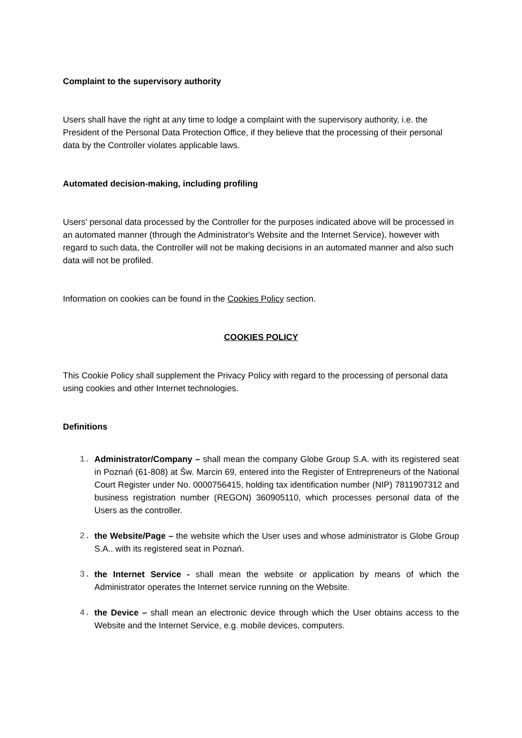Complaint to the supervisory authority
Users shall have the right at any time to lodge a complaint with the supervisory authority, i.e. the President of the Personal Data Protection Office, if they believe that the processing of their personal data by the Controller violates applicable laws.
Automated decision-making, including profiling
Users' personal data processed by the Controller for the purposes indicated above will be processed in an automated manner (through the Administrator's Website and the Internet Service), however with regard to such data, the Controller will not be making decisions in an automated manner and also such data will not be profiled.
Information on cookies can be found in the Cookies Policy section.
COOKIES POLICY
This Cookie Policy shall supplement the Privacy Policy with regard to the processing of personal data using cookies and other Internet technologies.
Definitions
1. Administrator/Company – shall mean the company Globe Group S.A. with its registered seat in Poznań (61-808) at Św. Marcin 69, entered into the Register of Entrepreneurs of the National Court Register under No. 0000756415, holding tax identification number (NIP) 7811907312 and business registration number (REGON) 360905110, which processes personal data of the Users as the controller.
2. the Website/Page – the website which the User uses and whose administrator is Globe Group S.A.. with its registered seat in Poznań.
3. the Internet Service - shall mean the website or application by means of which the Administrator operates the Internet service running on the Website.
4. the Device – shall mean an electronic device through which the User obtains access to the Website and the Internet Service, e.g. mobile devices, computers.